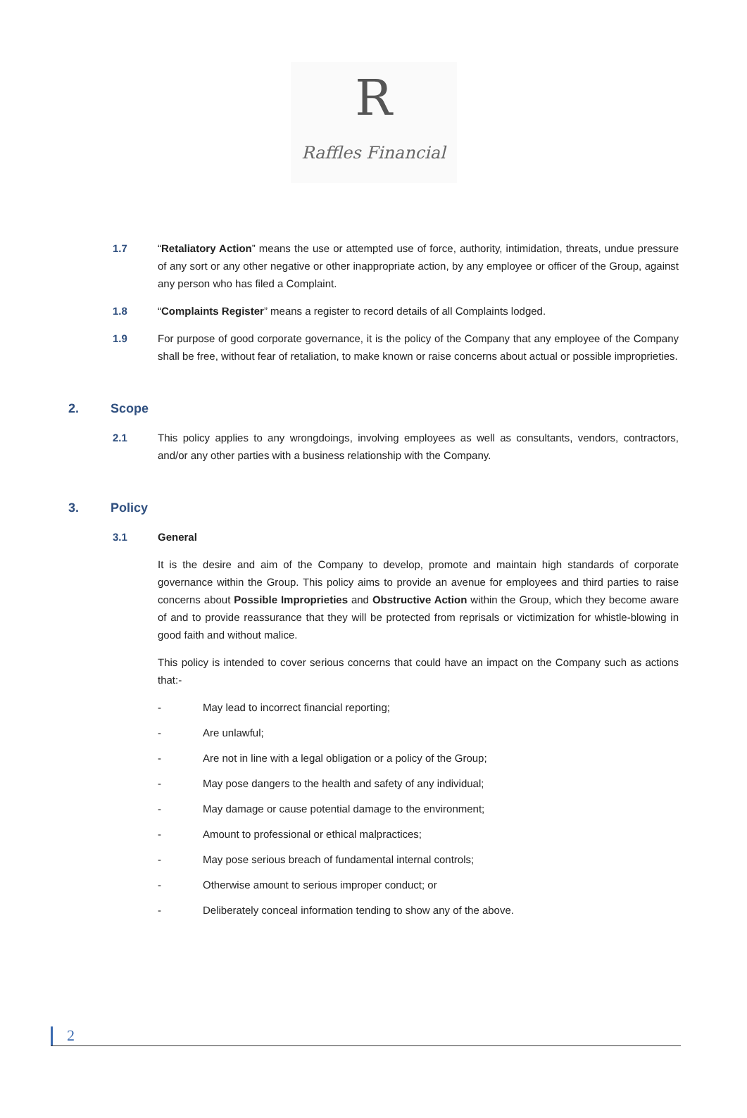R
Raffles Financial
1.7 “Retaliatory Action” means the use or attempted use of force, authority, intimidation, threats, undue pressure of any sort or any other negative or other inappropriate action, by any employee or officer of the Group, against any person who has filed a Complaint.
1.8 “Complaints Register” means a register to record details of all Complaints lodged.
1.9 For purpose of good corporate governance, it is the policy of the Company that any employee of the Company shall be free, without fear of retaliation, to make known or raise concerns about actual or possible improprieties.
2. Scope
2.1 This policy applies to any wrongdoings, involving employees as well as consultants, vendors, contractors, and/or any other parties with a business relationship with the Company.
3. Policy
3.1 General
It is the desire and aim of the Company to develop, promote and maintain high standards of corporate governance within the Group. This policy aims to provide an avenue for employees and third parties to raise concerns about Possible Improprieties and Obstructive Action within the Group, which they become aware of and to provide reassurance that they will be protected from reprisals or victimization for whistle-blowing in good faith and without malice.
This policy is intended to cover serious concerns that could have an impact on the Company such as actions that:-
- May lead to incorrect financial reporting;
- Are unlawful;
- Are not in line with a legal obligation or a policy of the Group;
- May pose dangers to the health and safety of any individual;
- May damage or cause potential damage to the environment;
- Amount to professional or ethical malpractices;
- May pose serious breach of fundamental internal controls;
- Otherwise amount to serious improper conduct; or
- Deliberately conceal information tending to show any of the above.
2